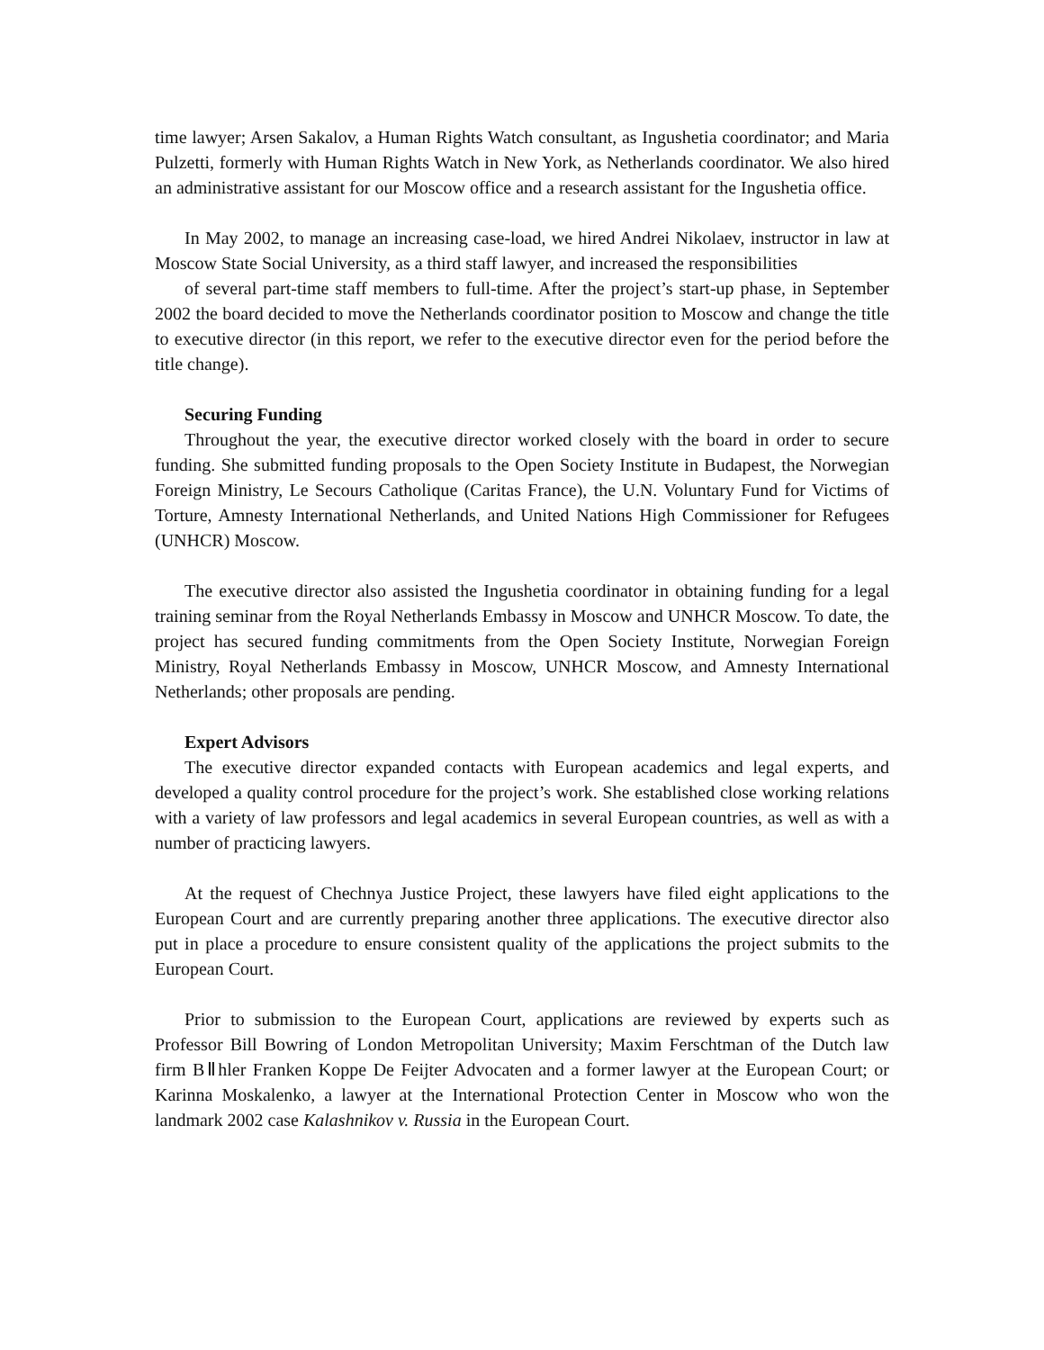time lawyer; Arsen Sakalov, a Human Rights Watch consultant, as Ingushetia coordinator; and Maria Pulzetti, formerly with Human Rights Watch in New York, as Netherlands coordinator. We also hired an administrative assistant for our Moscow office and a research assistant for the Ingushetia office.
In May 2002, to manage an increasing case-load, we hired Andrei Nikolaev, instructor in law at Moscow State Social University, as a third staff lawyer, and increased the responsibilities
of several part-time staff members to full-time. After the project’s start-up phase, in September 2002 the board decided to move the Netherlands coordinator position to Moscow and change the title to executive director (in this report, we refer to the executive director even for the period before the title change).
Securing Funding
Throughout the year, the executive director worked closely with the board in order to secure funding. She submitted funding proposals to the Open Society Institute in Budapest, the Norwegian Foreign Ministry, Le Secours Catholique (Caritas France), the U.N. Voluntary Fund for Victims of Torture, Amnesty International Netherlands, and United Nations High Commissioner for Refugees (UNHCR) Moscow.
The executive director also assisted the Ingushetia coordinator in obtaining funding for a legal training seminar from the Royal Netherlands Embassy in Moscow and UNHCR Moscow. To date, the project has secured funding commitments from the Open Society Institute, Norwegian Foreign Ministry, Royal Netherlands Embassy in Moscow, UNHCR Moscow, and Amnesty International Netherlands; other proposals are pending.
Expert Advisors
The executive director expanded contacts with European academics and legal experts, and developed a quality control procedure for the project’s work. She established close working relations with a variety of law professors and legal academics in several European countries, as well as with a number of practicing lawyers.
At the request of Chechnya Justice Project, these lawyers have filed eight applications to the European Court and are currently preparing another three applications. The executive director also put in place a procedure to ensure consistent quality of the applications the project submits to the European Court.
Prior to submission to the European Court, applications are reviewed by experts such as Professor Bill Bowring of London Metropolitan University; Maxim Ferschtman of the Dutch law firm BⅡhler Franken Koppe De Feijter Advocaten and a former lawyer at the European Court; or Karinna Moskalenko, a lawyer at the International Protection Center in Moscow who won the landmark 2002 case Kalashnikov v. Russia in the European Court.